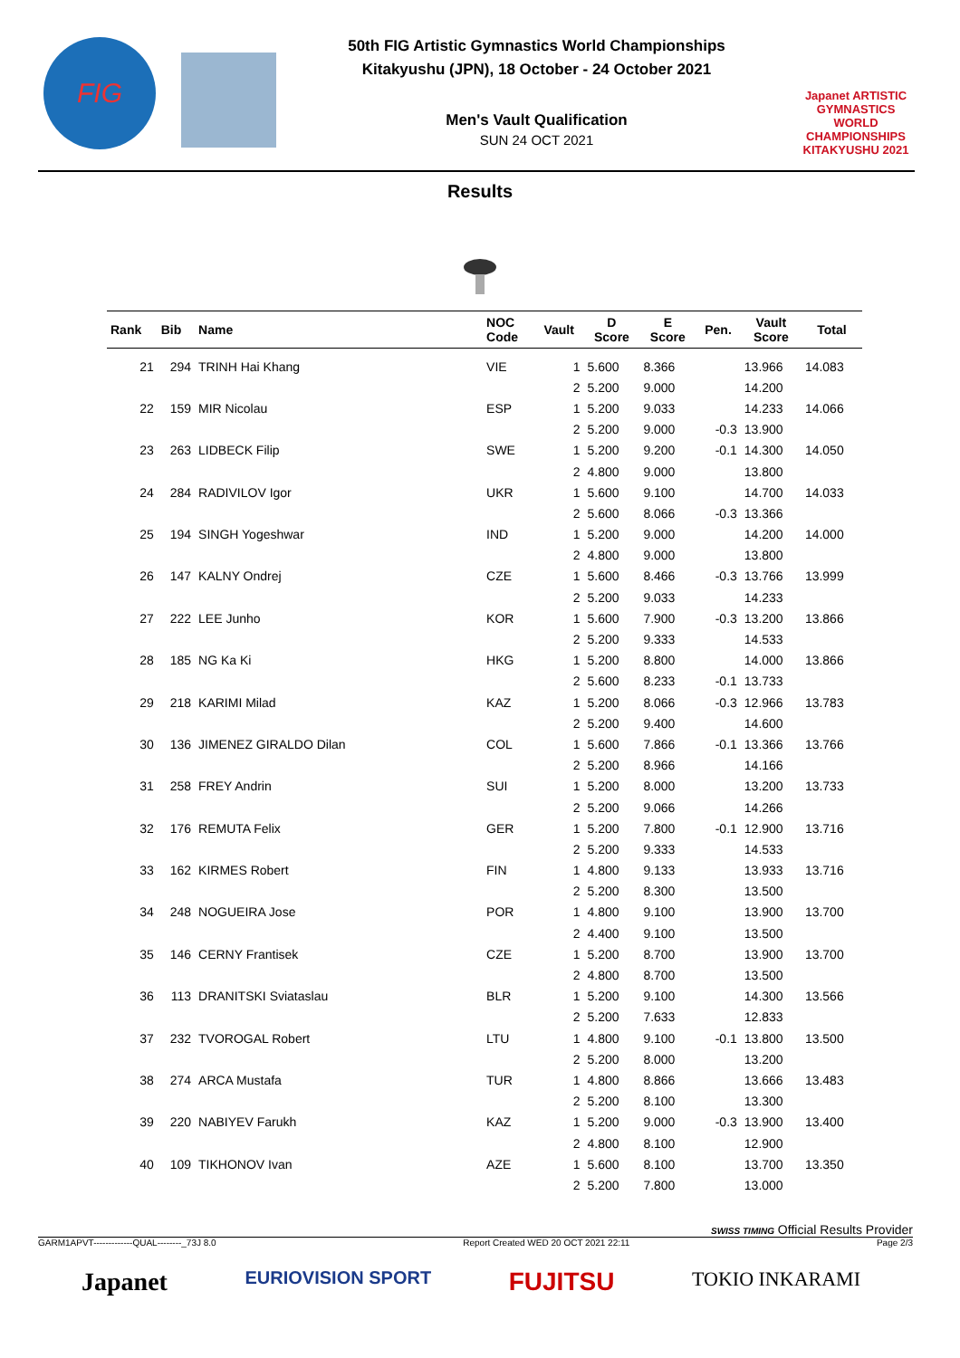FIG
50th FIG Artistic Gymnastics World Championships
Kitakyushu (JPN), 18 October - 24 October 2021
Men's Vault Qualification
SUN 24 OCT 2021
Japanet ARTISTIC GYMNASTICS WORLD CHAMPIONSHIPS KITAKYUSHU 2021
Results
| Rank | Bib | Name | NOC Code | Vault | D Score | E Score | Pen. | Vault Score | Total |
| --- | --- | --- | --- | --- | --- | --- | --- | --- | --- |
| 21 | 294 | TRINH Hai Khang | VIE | 1 | 5.600 | 8.366 | | 13.966 | 14.083 |
| | | | | 2 | 5.200 | 9.000 | | 14.200 | |
| 22 | 159 | MIR Nicolau | ESP | 1 | 5.200 | 9.033 | | 14.233 | 14.066 |
| | | | | 2 | 5.200 | 9.000 | -0.3 | 13.900 | |
| 23 | 263 | LIDBECK Filip | SWE | 1 | 5.200 | 9.200 | -0.1 | 14.300 | 14.050 |
| | | | | 2 | 4.800 | 9.000 | | 13.800 | |
| 24 | 284 | RADIVILOV Igor | UKR | 1 | 5.600 | 9.100 | | 14.700 | 14.033 |
| | | | | 2 | 5.600 | 8.066 | -0.3 | 13.366 | |
| 25 | 194 | SINGH Yogeshwar | IND | 1 | 5.200 | 9.000 | | 14.200 | 14.000 |
| | | | | 2 | 4.800 | 9.000 | | 13.800 | |
| 26 | 147 | KALNY Ondrej | CZE | 1 | 5.600 | 8.466 | -0.3 | 13.766 | 13.999 |
| | | | | 2 | 5.200 | 9.033 | | 14.233 | |
| 27 | 222 | LEE Junho | KOR | 1 | 5.600 | 7.900 | -0.3 | 13.200 | 13.866 |
| | | | | 2 | 5.200 | 9.333 | | 14.533 | |
| 28 | 185 | NG Ka Ki | HKG | 1 | 5.200 | 8.800 | | 14.000 | 13.866 |
| | | | | 2 | 5.600 | 8.233 | -0.1 | 13.733 | |
| 29 | 218 | KARIMI Milad | KAZ | 1 | 5.200 | 8.066 | -0.3 | 12.966 | 13.783 |
| | | | | 2 | 5.200 | 9.400 | | 14.600 | |
| 30 | 136 | JIMENEZ GIRALDO Dilan | COL | 1 | 5.600 | 7.866 | -0.1 | 13.366 | 13.766 |
| | | | | 2 | 5.200 | 8.966 | | 14.166 | |
| 31 | 258 | FREY Andrin | SUI | 1 | 5.200 | 8.000 | | 13.200 | 13.733 |
| | | | | 2 | 5.200 | 9.066 | | 14.266 | |
| 32 | 176 | REMUTA Felix | GER | 1 | 5.200 | 7.800 | -0.1 | 12.900 | 13.716 |
| | | | | 2 | 5.200 | 9.333 | | 14.533 | |
| 33 | 162 | KIRMES Robert | FIN | 1 | 4.800 | 9.133 | | 13.933 | 13.716 |
| | | | | 2 | 5.200 | 8.300 | | 13.500 | |
| 34 | 248 | NOGUEIRA Jose | POR | 1 | 4.800 | 9.100 | | 13.900 | 13.700 |
| | | | | 2 | 4.400 | 9.100 | | 13.500 | |
| 35 | 146 | CERNY Frantisek | CZE | 1 | 5.200 | 8.700 | | 13.900 | 13.700 |
| | | | | 2 | 4.800 | 8.700 | | 13.500 | |
| 36 | 113 | DRANITSKI Sviataslau | BLR | 1 | 5.200 | 9.100 | | 14.300 | 13.566 |
| | | | | 2 | 5.200 | 7.633 | | 12.833 | |
| 37 | 232 | TVOROGAL Robert | LTU | 1 | 4.800 | 9.100 | -0.1 | 13.800 | 13.500 |
| | | | | 2 | 5.200 | 8.000 | | 13.200 | |
| 38 | 274 | ARCA Mustafa | TUR | 1 | 4.800 | 8.866 | | 13.666 | 13.483 |
| | | | | 2 | 5.200 | 8.100 | | 13.300 | |
| 39 | 220 | NABIYEV Farukh | KAZ | 1 | 5.200 | 9.000 | -0.3 | 13.900 | 13.400 |
| | | | | 2 | 4.800 | 8.100 | | 12.900 | |
| 40 | 109 | TIKHONOV Ivan | AZE | 1 | 5.600 | 8.100 | | 13.700 | 13.350 |
| | | | | 2 | 5.200 | 7.800 | | 13.000 | |
SWISS TIMING Official Results Provider
GARM1APVT-------------QUAL--------_73J 8.0 Report Created WED 20 OCT 2021 22:11 Page 2/3
Japanet EURIOVISION SPORT FUJITSU TOKIO INKARAMI